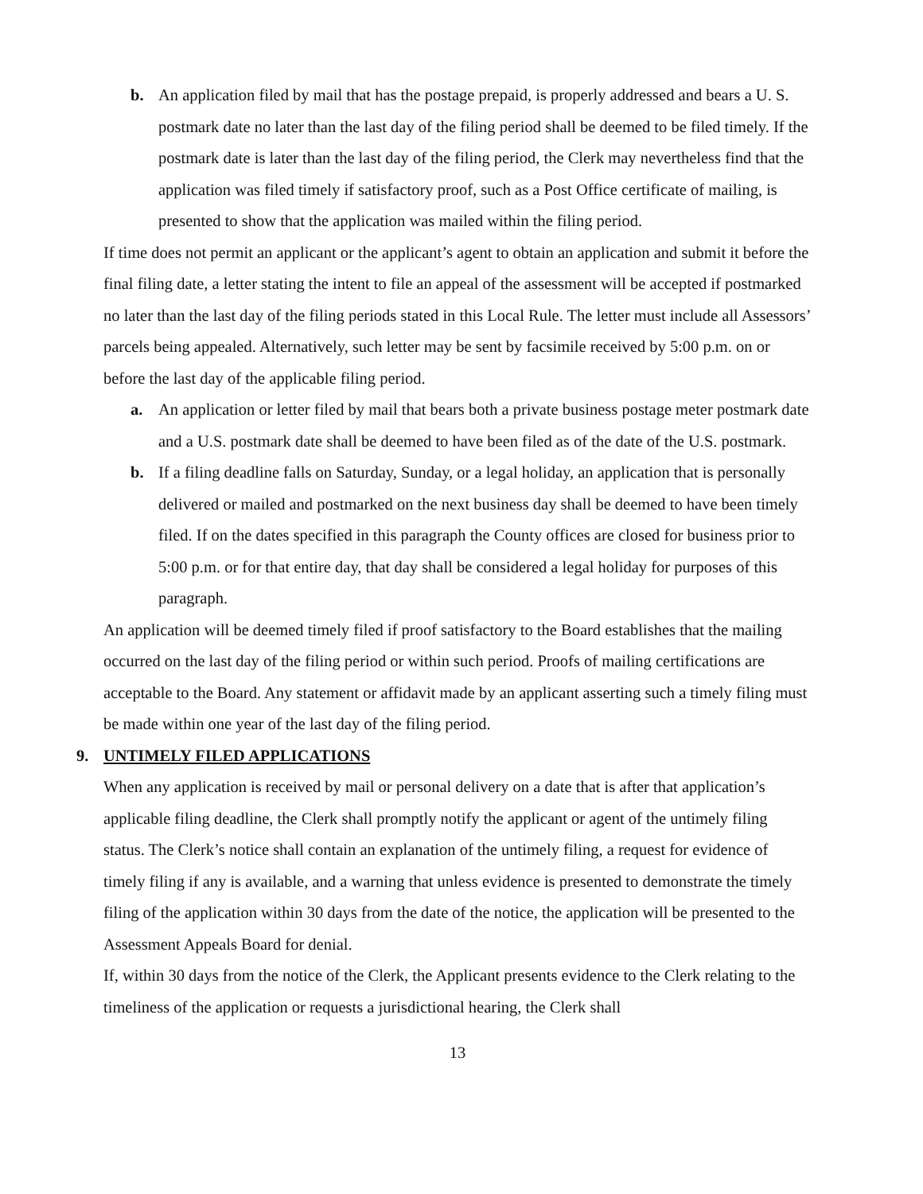b. An application filed by mail that has the postage prepaid, is properly addressed and bears a U. S. postmark date no later than the last day of the filing period shall be deemed to be filed timely. If the postmark date is later than the last day of the filing period, the Clerk may nevertheless find that the application was filed timely if satisfactory proof, such as a Post Office certificate of mailing, is presented to show that the application was mailed within the filing period.
If time does not permit an applicant or the applicant’s agent to obtain an application and submit it before the final filing date, a letter stating the intent to file an appeal of the assessment will be accepted if postmarked no later than the last day of the filing periods stated in this Local Rule. The letter must include all Assessors’ parcels being appealed. Alternatively, such letter may be sent by facsimile received by 5:00 p.m. on or before the last day of the applicable filing period.
a. An application or letter filed by mail that bears both a private business postage meter postmark date and a U.S. postmark date shall be deemed to have been filed as of the date of the U.S. postmark.
b. If a filing deadline falls on Saturday, Sunday, or a legal holiday, an application that is personally delivered or mailed and postmarked on the next business day shall be deemed to have been timely filed. If on the dates specified in this paragraph the County offices are closed for business prior to 5:00 p.m. or for that entire day, that day shall be considered a legal holiday for purposes of this paragraph.
An application will be deemed timely filed if proof satisfactory to the Board establishes that the mailing occurred on the last day of the filing period or within such period. Proofs of mailing certifications are acceptable to the Board. Any statement or affidavit made by an applicant asserting such a timely filing must be made within one year of the last day of the filing period.
9. UNTIMELY FILED APPLICATIONS
When any application is received by mail or personal delivery on a date that is after that application’s applicable filing deadline, the Clerk shall promptly notify the applicant or agent of the untimely filing status. The Clerk’s notice shall contain an explanation of the untimely filing, a request for evidence of timely filing if any is available, and a warning that unless evidence is presented to demonstrate the timely filing of the application within 30 days from the date of the notice, the application will be presented to the Assessment Appeals Board for denial.
If, within 30 days from the notice of the Clerk, the Applicant presents evidence to the Clerk relating to the timeliness of the application or requests a jurisdictional hearing, the Clerk shall
13